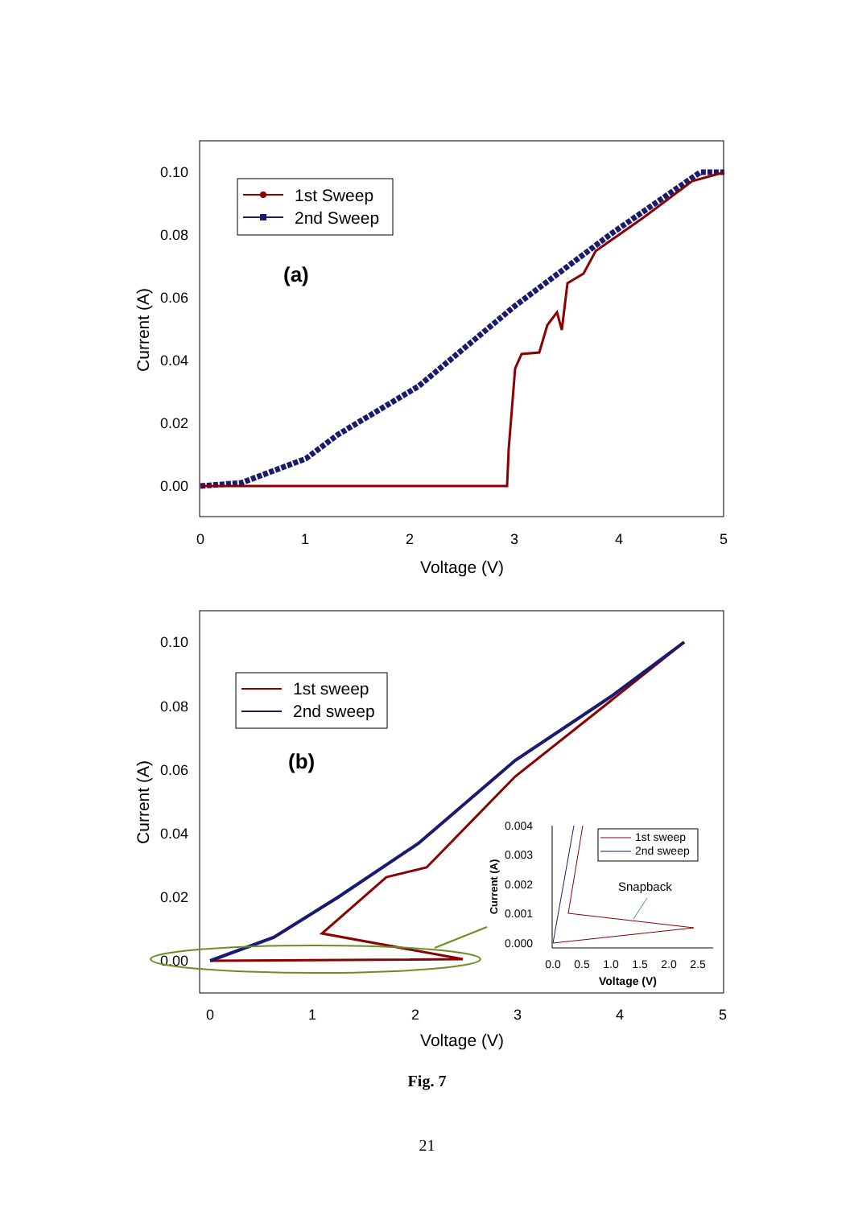0.10
0.08
0.06
0.04
0.02
0.00
0
1
2
3
4
5
Voltage (V)
Current (A)
1st Sweep
2nd Sweep
(a)
0.10
0.08
0.06
0.04
0.02
0.00
0
1
2
3
4
5
Voltage (V)
Current (A)
1st sweep
2nd sweep
(b)
0.004
0.003
0.002
0.001
0.000
0.0
0.5
1.0
1.5
2.0
2.5
Voltage (V)
Current (A)
1st sweep
2nd sweep
Snapback
Fig. 7
21